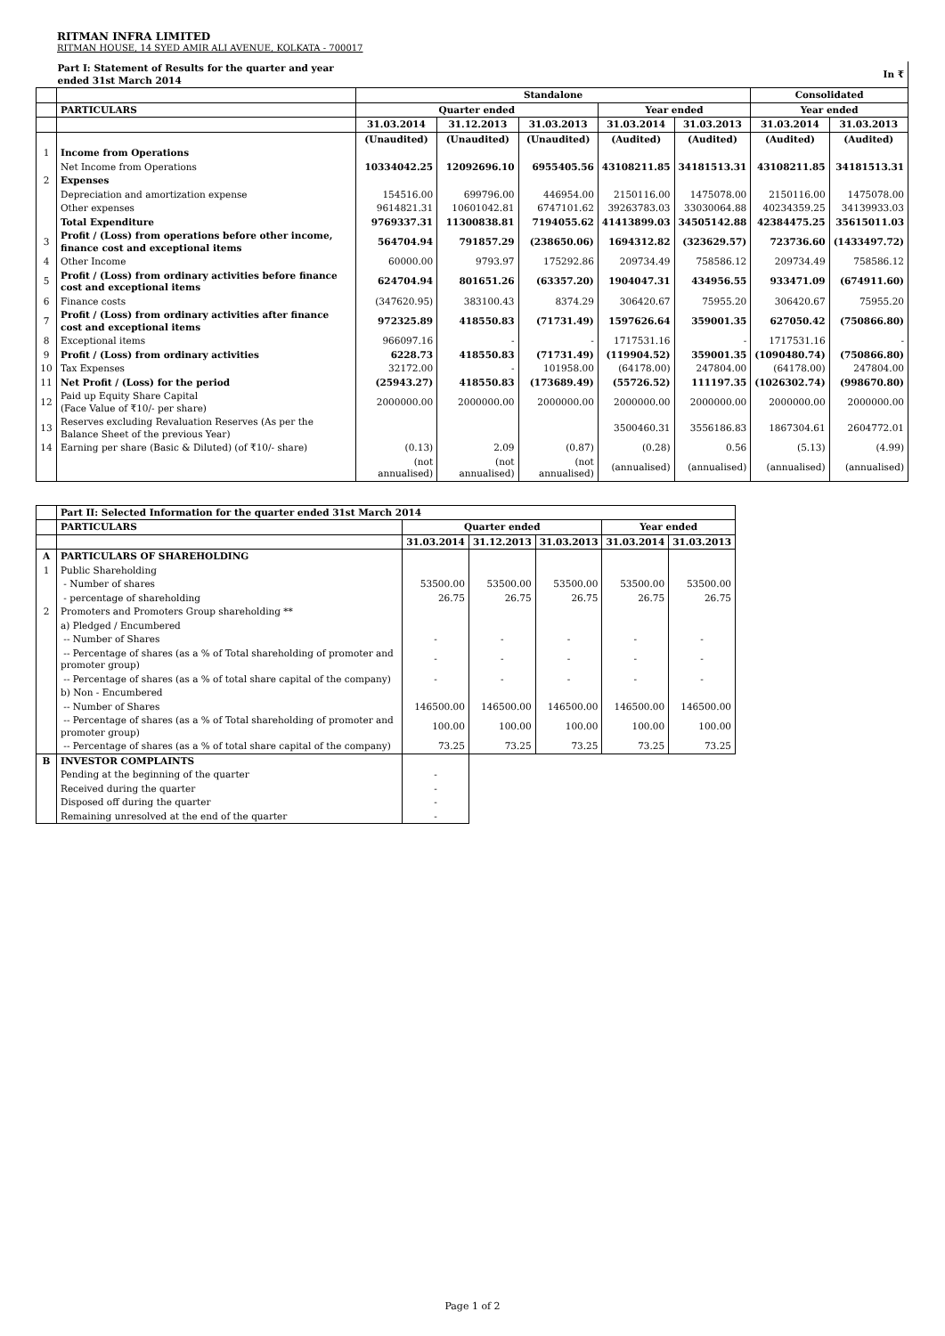RITMAN INFRA LIMITED
RITMAN HOUSE, 14 SYED AMIR ALI AVENUE, KOLKATA - 700017
| Part I: Statement of Results for the quarter and year ended 31st March 2014 | | In ₹ | | | | | | |
| | | Standalone | | | | | Consolidated | |
| | PARTICULARS | Quarter ended | | | Year ended | | Year ended | |
| | | 31.03.2014 | 31.12.2013 | 31.03.2013 | 31.03.2014 | 31.03.2013 | 31.03.2014 | 31.03.2013 |
| | | (Unaudited) | (Unaudited) | (Unaudited) | (Audited) | (Audited) | (Audited) | (Audited) |
| 1 | Income from Operations | | | | | | | |
| | Net Income from Operations | 10334042.25 | 12092696.10 | 6955405.56 | 43108211.85 | 34181513.31 | 43108211.85 | 34181513.31 |
| 2 | Expenses | | | | | | | |
| | Depreciation and amortization expense | 154516.00 | 699796.00 | 446954.00 | 2150116.00 | 1475078.00 | 2150116.00 | 1475078.00 |
| | Other expenses | 9614821.31 | 10601042.81 | 6747101.62 | 39263783.03 | 33030064.88 | 40234359.25 | 34139933.03 |
| | Total Expenditure | 9769337.31 | 11300838.81 | 7194055.62 | 41413899.03 | 34505142.88 | 42384475.25 | 35615011.03 |
| 3 | Profit / (Loss) from operations before other income, finance cost and exceptional items | 564704.94 | 791857.29 | (238650.06) | 1694312.82 | (323629.57) | 723736.60 | (1433497.72) |
| 4 | Other Income | 60000.00 | 9793.97 | 175292.86 | 209734.49 | 758586.12 | 209734.49 | 758586.12 |
| 5 | Profit / (Loss) from ordinary activities before finance cost and exceptional items | 624704.94 | 801651.26 | (63357.20) | 1904047.31 | 434956.55 | 933471.09 | (674911.60) |
| 6 | Finance costs | (347620.95) | 383100.43 | 8374.29 | 306420.67 | 75955.20 | 306420.67 | 75955.20 |
| 7 | Profit / (Loss) from ordinary activities after finance cost and exceptional items | 972325.89 | 418550.83 | (71731.49) | 1597626.64 | 359001.35 | 627050.42 | (750866.80) |
| 8 | Exceptional items | 966097.16 | - | - | 1717531.16 | - | 1717531.16 | - |
| 9 | Profit / (Loss) from ordinary activities | 6228.73 | 418550.83 | (71731.49) | (119904.52) | 359001.35 | (1090480.74) | (750866.80) |
| 10 | Tax Expenses | 32172.00 | - | 101958.00 | (64178.00) | 247804.00 | (64178.00) | 247804.00 |
| 11 | Net Profit / (Loss) for the period | (25943.27) | 418550.83 | (173689.49) | (55726.52) | 111197.35 | (1026302.74) | (998670.80) |
| 12 | Paid up Equity Share Capital (Face Value of ₹10/- per share) | 2000000.00 | 2000000.00 | 2000000.00 | 2000000.00 | 2000000.00 | 2000000.00 | 2000000.00 |
| 13 | Reserves excluding Revaluation Reserves (As per the Balance Sheet of the previous Year) | | | | 3500460.31 | 3556186.83 | 1867304.61 | 2604772.01 |
| 14 | Earning per share (Basic & Diluted) (of ₹10/- share) | (0.13) | 2.09 | (0.87) | (0.28) | 0.56 | (5.13) | (4.99) |
| | | (not annualised) | (not annualised) | (not annualised) | (annualised) | (annualised) | (annualised) | (annualised) |
| | Part II: Selected Information for the quarter ended 31st March 2014 | | | | | |
| | PARTICULARS | Quarter ended | | | Year ended | |
| | | 31.03.2014 | 31.12.2013 | 31.03.2013 | 31.03.2014 | 31.03.2013 |
| A | PARTICULARS OF SHAREHOLDING | | | | | |
| 1 | Public Shareholding | | | | | |
| | - Number of shares | 53500.00 | 53500.00 | 53500.00 | 53500.00 | 53500.00 |
| | - percentage of shareholding | 26.75 | 26.75 | 26.75 | 26.75 | 26.75 |
| 2 | Promoters and Promoters Group shareholding ** | | | | | |
| | a) Pledged / Encumbered | | | | | |
| | -- Number of Shares | - | - | - | - | - |
| | -- Percentage of shares (as a % of Total shareholding of promoter and promoter group) | - | - | - | - | - |
| | -- Percentage of shares (as a % of total share capital of the company) | - | - | - | - | - |
| | b) Non - Encumbered | | | | | |
| | -- Number of Shares | 146500.00 | 146500.00 | 146500.00 | 146500.00 | 146500.00 |
| | -- Percentage of shares (as a % of Total shareholding of promoter and promoter group) | 100.00 | 100.00 | 100.00 | 100.00 | 100.00 |
| | -- Percentage of shares (as a % of total share capital of the company) | 73.25 | 73.25 | 73.25 | 73.25 | 73.25 |
| B | INVESTOR COMPLAINTS | | | | | |
| | Pending at the beginning of the quarter | - | | | | |
| | Received during the quarter | - | | | | |
| | Disposed off during the quarter | - | | | | |
| | Remaining unresolved at the end of the quarter | - | | | | |
Page 1 of 2